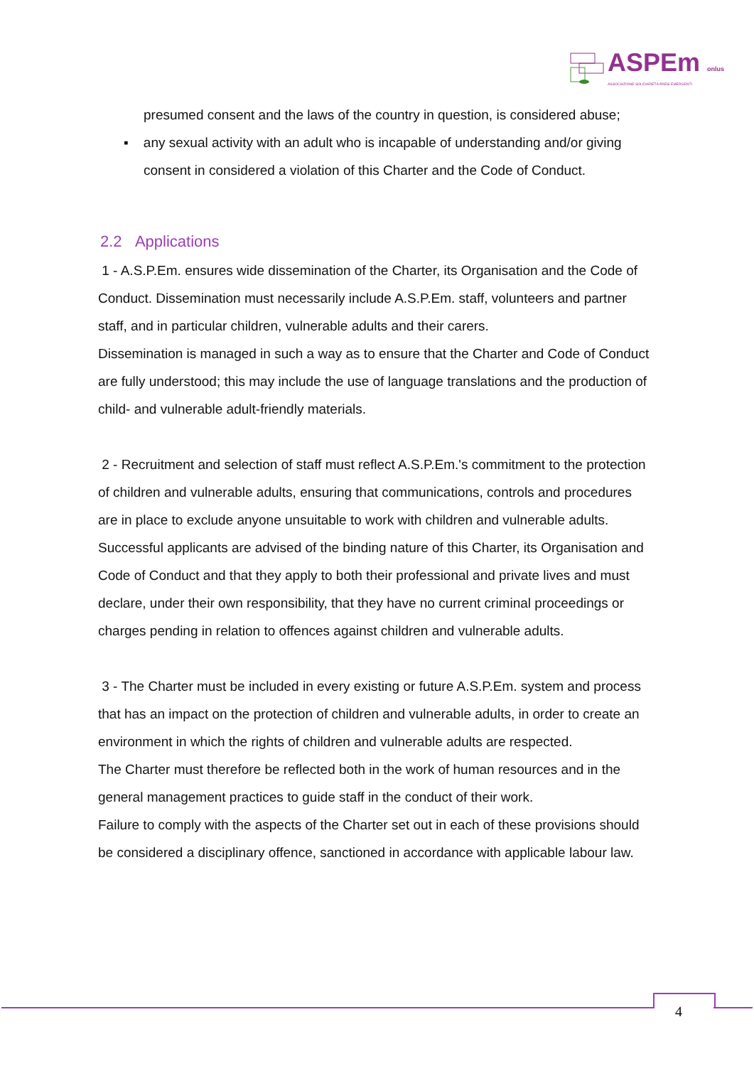ASPEm onlus
ASSOCIAZIONE SOLIDARIETÀ PAESI EMERGENTI
presumed consent and the laws of the country in question, is considered abuse;
▪ any sexual activity with an adult who is incapable of understanding and/or giving
consent in considered a violation of this Charter and the Code of Conduct.
2.2 Applications
1 - A.S.P.Em. ensures wide dissemination of the Charter, its Organisation and the Code of Conduct. Dissemination must necessarily include A.S.P.Em. staff, volunteers and partner staff, and in particular children, vulnerable adults and their carers.
Dissemination is managed in such a way as to ensure that the Charter and Code of Conduct are fully understood; this may include the use of language translations and the production of child- and vulnerable adult-friendly materials.
2 - Recruitment and selection of staff must reflect A.S.P.Em.'s commitment to the protection of children and vulnerable adults, ensuring that communications, controls and procedures are in place to exclude anyone unsuitable to work with children and vulnerable adults.
Successful applicants are advised of the binding nature of this Charter, its Organisation and Code of Conduct and that they apply to both their professional and private lives and must declare, under their own responsibility, that they have no current criminal proceedings or charges pending in relation to offences against children and vulnerable adults.
3 - The Charter must be included in every existing or future A.S.P.Em. system and process that has an impact on the protection of children and vulnerable adults, in order to create an environment in which the rights of children and vulnerable adults are respected.
The Charter must therefore be reflected both in the work of human resources and in the general management practices to guide staff in the conduct of their work.
Failure to comply with the aspects of the Charter set out in each of these provisions should be considered a disciplinary offence, sanctioned in accordance with applicable labour law.
4